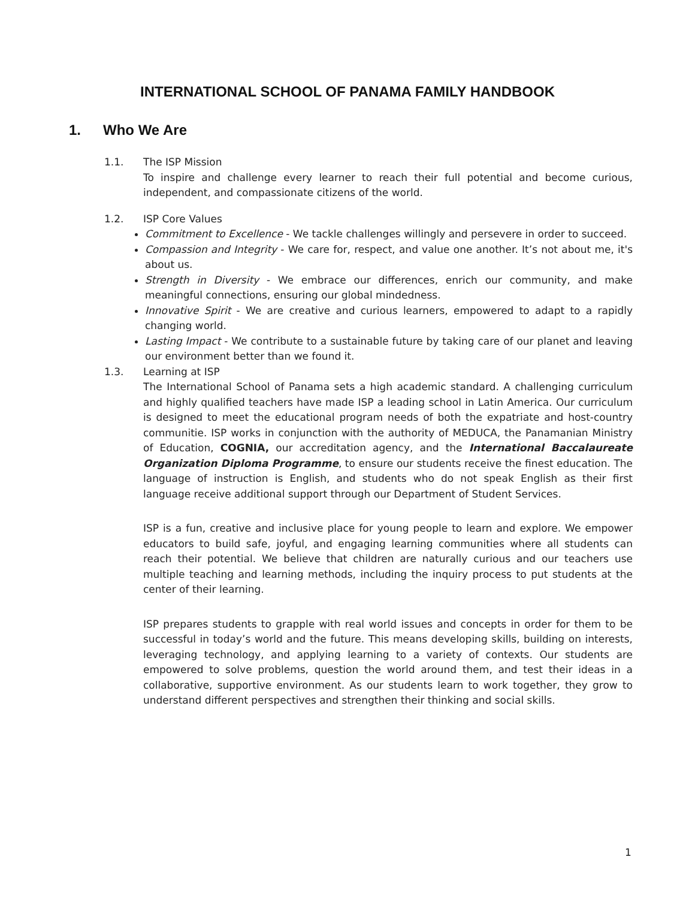INTERNATIONAL SCHOOL OF PANAMA FAMILY HANDBOOK
1. Who We Are
1.1. The ISP Mission
To inspire and challenge every learner to reach their full potential and become curious, independent, and compassionate citizens of the world.
1.2. ISP Core Values
Commitment to Excellence - We tackle challenges willingly and persevere in order to succeed.
Compassion and Integrity - We care for, respect, and value one another. It’s not about me, it's about us.
Strength in Diversity - We embrace our differences, enrich our community, and make meaningful connections, ensuring our global mindedness.
Innovative Spirit - We are creative and curious learners, empowered to adapt to a rapidly changing world.
Lasting Impact - We contribute to a sustainable future by taking care of our planet and leaving our environment better than we found it.
1.3. Learning at ISP
The International School of Panama sets a high academic standard. A challenging curriculum and highly qualified teachers have made ISP a leading school in Latin America. Our curriculum is designed to meet the educational program needs of both the expatriate and host-country communitie. ISP works in conjunction with the authority of MEDUCA, the Panamanian Ministry of Education, COGNIA, our accreditation agency, and the International Baccalaureate Organization Diploma Programme, to ensure our students receive the finest education. The language of instruction is English, and students who do not speak English as their first language receive additional support through our Department of Student Services.
ISP is a fun, creative and inclusive place for young people to learn and explore. We empower educators to build safe, joyful, and engaging learning communities where all students can reach their potential. We believe that children are naturally curious and our teachers use multiple teaching and learning methods, including the inquiry process to put students at the center of their learning.
ISP prepares students to grapple with real world issues and concepts in order for them to be successful in today’s world and the future. This means developing skills, building on interests, leveraging technology, and applying learning to a variety of contexts. Our students are empowered to solve problems, question the world around them, and test their ideas in a collaborative, supportive environment. As our students learn to work together, they grow to understand different perspectives and strengthen their thinking and social skills.
1